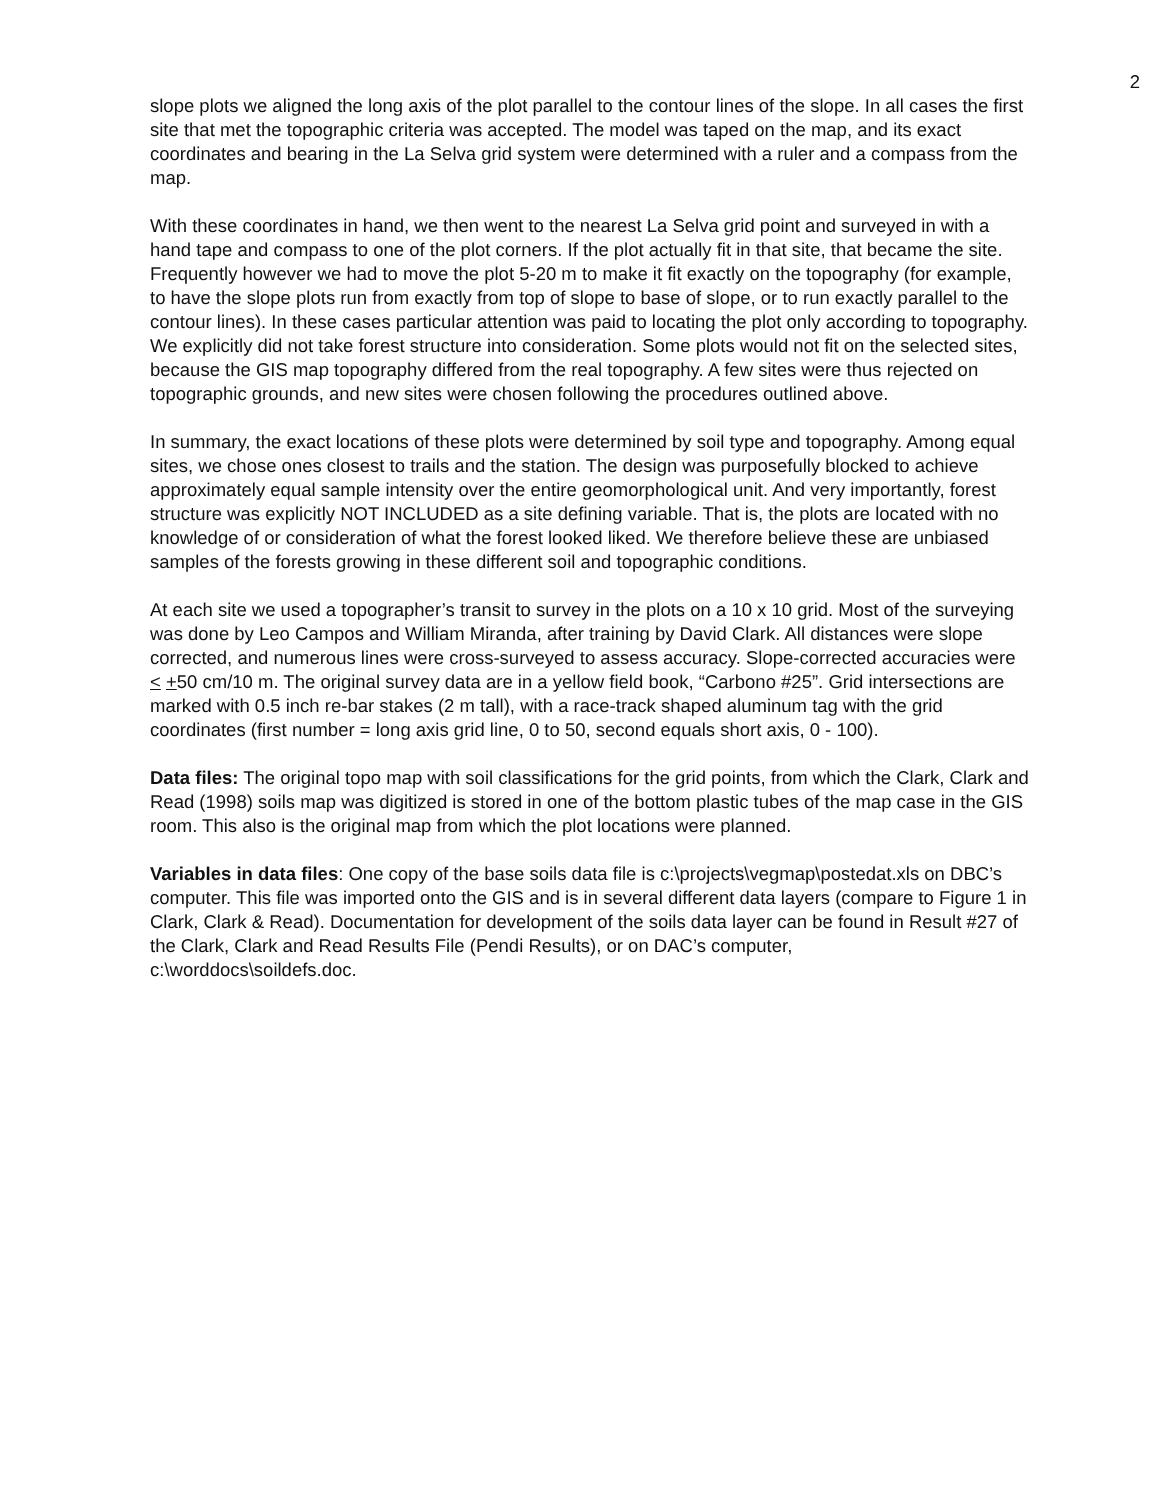2
slope plots we aligned the long axis of the plot parallel to the contour lines of the slope. In all cases the first site that met the topographic criteria was accepted. The model was taped on the map, and its exact coordinates and bearing in the La Selva grid system were determined with a ruler and a compass from the map.
With these coordinates in hand, we then went to the nearest La Selva grid point and surveyed in with a hand tape and compass to one of the plot corners. If the plot actually fit in that site, that became the site. Frequently however we had to move the plot 5-20 m to make it fit exactly on the topography (for example, to have the slope plots run from exactly from top of slope to base of slope, or to run exactly parallel to the contour lines). In these cases particular attention was paid to locating the plot only according to topography. We explicitly did not take forest structure into consideration. Some plots would not fit on the selected sites, because the GIS map topography differed from the real topography. A few sites were thus rejected on topographic grounds, and new sites were chosen following the procedures outlined above.
In summary, the exact locations of these plots were determined by soil type and topography. Among equal sites, we chose ones closest to trails and the station. The design was purposefully blocked to achieve approximately equal sample intensity over the entire geomorphological unit. And very importantly, forest structure was explicitly NOT INCLUDED as a site defining variable. That is, the plots are located with no knowledge of or consideration of what the forest looked liked. We therefore believe these are unbiased samples of the forests growing in these different soil and topographic conditions.
At each site we used a topographer’s transit to survey in the plots on a 10 x 10 grid. Most of the surveying was done by Leo Campos and William Miranda, after training by David Clark. All distances were slope corrected, and numerous lines were cross-surveyed to assess accuracy. Slope-corrected accuracies were < +50 cm/10 m. The original survey data are in a yellow field book, “Carbono #25”. Grid intersections are marked with 0.5 inch re-bar stakes (2 m tall), with a race-track shaped aluminum tag with the grid coordinates (first number = long axis grid line, 0 to 50, second equals short axis, 0 - 100).
Data files: The original topo map with soil classifications for the grid points, from which the Clark, Clark and Read (1998) soils map was digitized is stored in one of the bottom plastic tubes of the map case in the GIS room. This also is the original map from which the plot locations were planned.
Variables in data files: One copy of the base soils data file is c:\projects\vegmap\postedat.xls on DBC’s computer. This file was imported onto the GIS and is in several different data layers (compare to Figure 1 in Clark, Clark & Read). Documentation for development of the soils data layer can be found in Result #27 of the Clark, Clark and Read Results File (Pendi Results), or on DAC’s computer,
c:\worddocs\soildefs.doc.